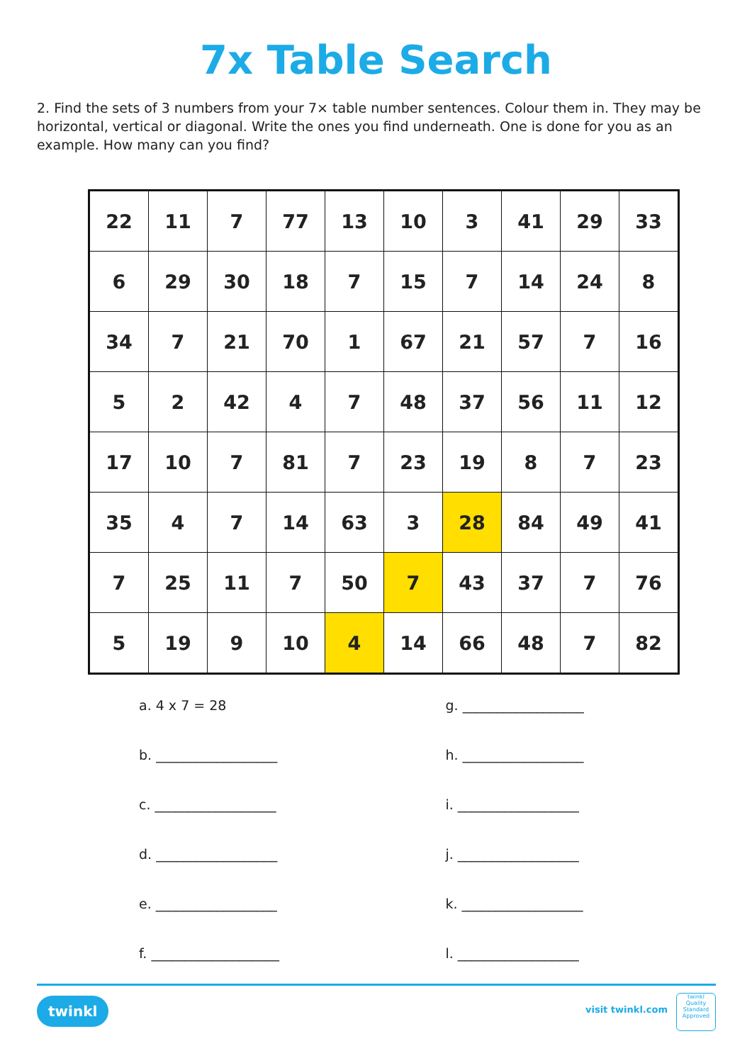7x Table Search
2. Find the sets of 3 numbers from your 7× table number sentences. Colour them in. They may be horizontal, vertical or diagonal. Write the ones you find underneath. One is done for you as an example. How many can you find?
| 22 | 11 | 7 | 77 | 13 | 10 | 3 | 41 | 29 | 33 |
| 6 | 29 | 30 | 18 | 7 | 15 | 7 | 14 | 24 | 8 |
| 34 | 7 | 21 | 70 | 1 | 67 | 21 | 57 | 7 | 16 |
| 5 | 2 | 42 | 4 | 7 | 48 | 37 | 56 | 11 | 12 |
| 17 | 10 | 7 | 81 | 7 | 23 | 19 | 8 | 7 | 23 |
| 35 | 4 | 7 | 14 | 63 | 3 | 28 | 84 | 49 | 41 |
| 7 | 25 | 11 | 7 | 50 | 7 | 43 | 37 | 7 | 76 |
| 5 | 19 | 9 | 10 | 4 | 14 | 66 | 48 | 7 | 82 |
a. 4 x 7 = 28
b. __________________
c. __________________
d. __________________
e. __________________
f. ___________________
g. __________________
h. __________________
i. __________________
j. __________________
k. __________________
l. __________________
twinkl visit twinkl.com
twinkl
Quality Standard Approved